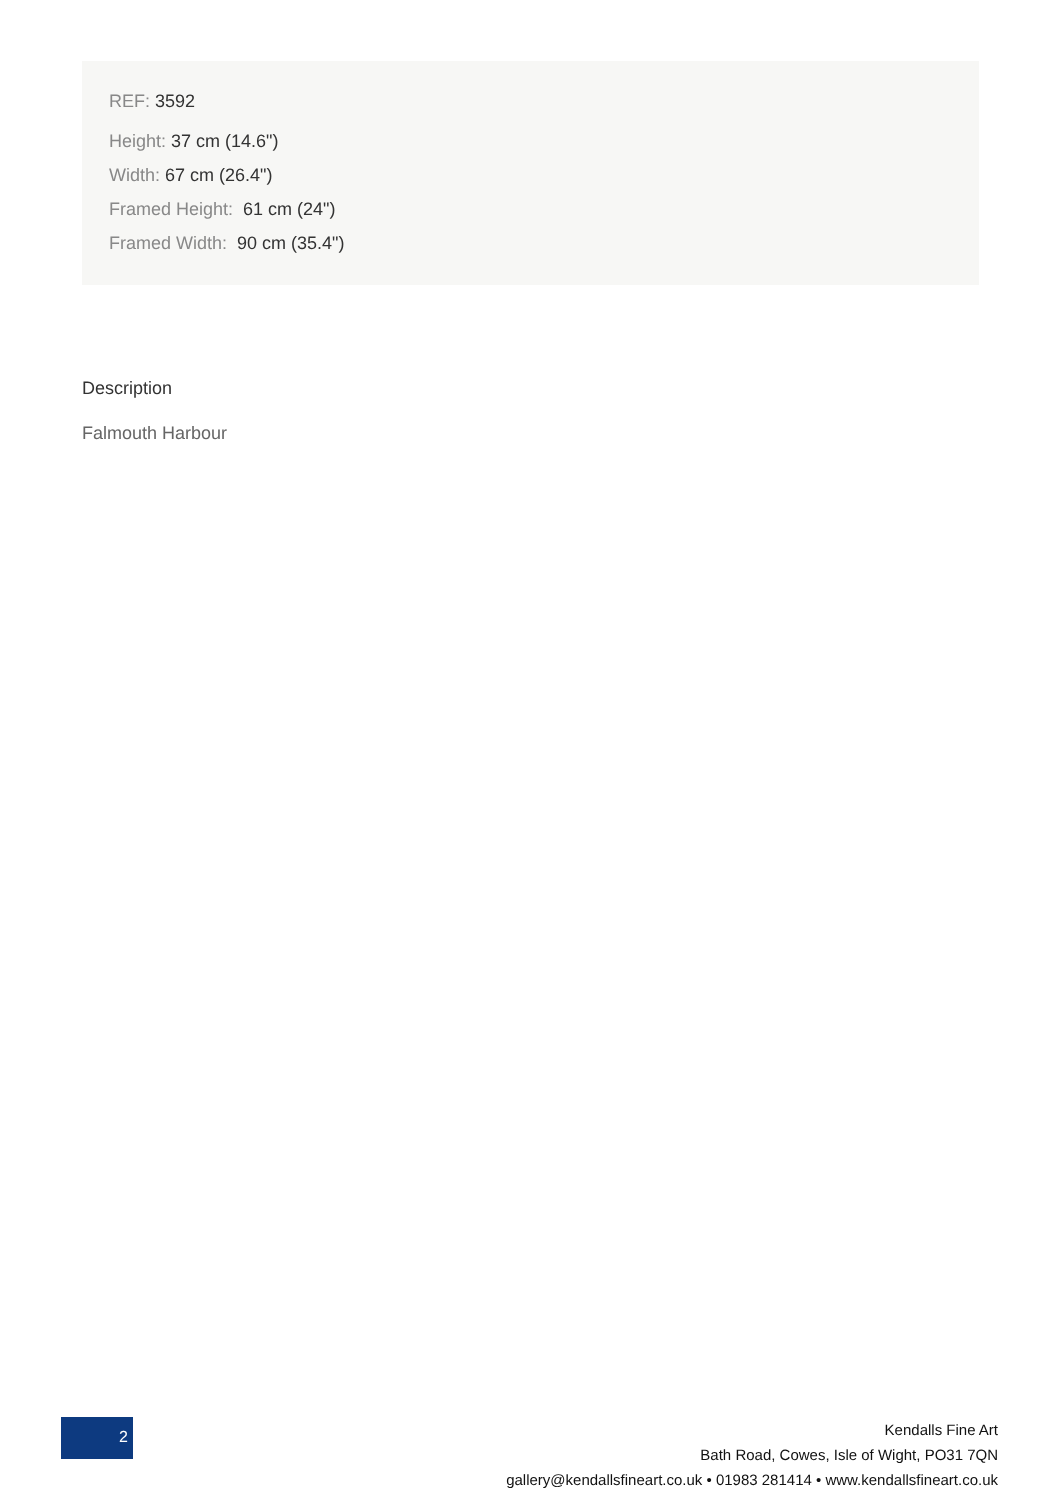REF: 3592
Height: 37 cm (14.6")
Width: 67 cm (26.4")
Framed Height: 61 cm (24")
Framed Width: 90 cm (35.4")
Description
Falmouth Harbour
2
Kendalls Fine Art
Bath Road, Cowes, Isle of Wight, PO31 7QN
gallery@kendallsfineart.co.uk • 01983 281414 • www.kendallsfineart.co.uk